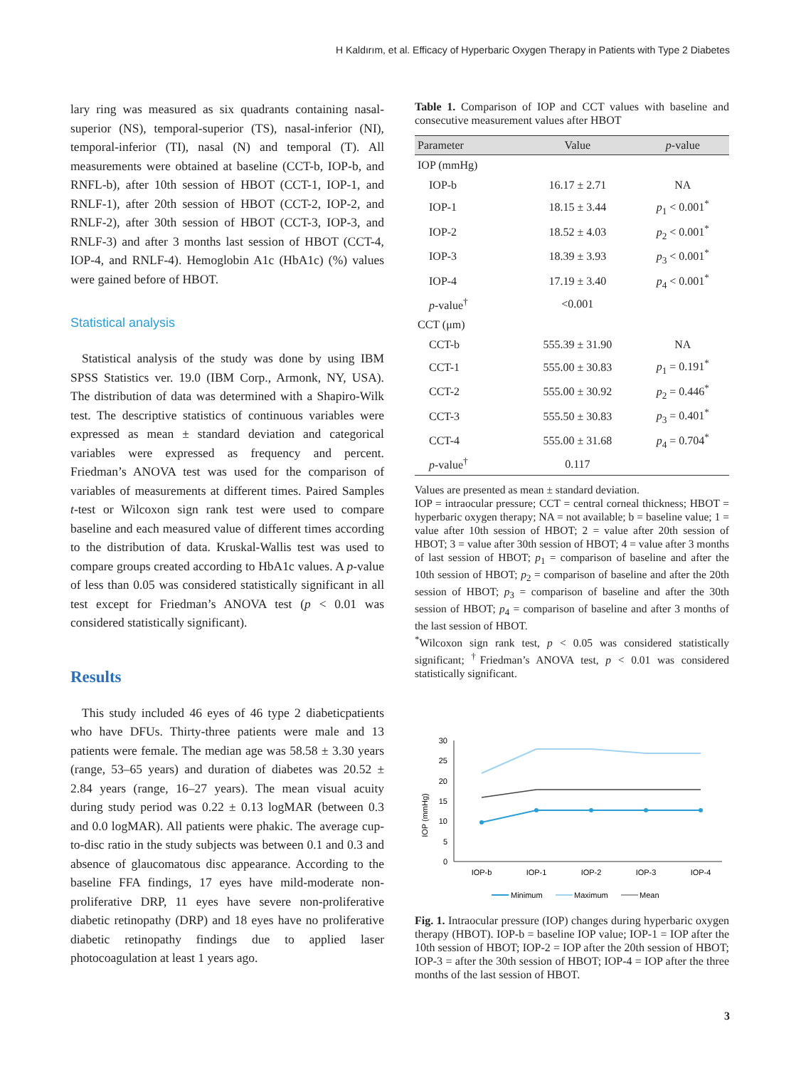H Kaldırım, et al. Efficacy of Hyperbaric Oxygen Therapy in Patients with Type 2 Diabetes
lary ring was measured as six quadrants containing nasal-superior (NS), temporal-superior (TS), nasal-inferior (NI), temporal-inferior (TI), nasal (N) and temporal (T). All measurements were obtained at baseline (CCT-b, IOP-b, and RNFL-b), after 10th session of HBOT (CCT-1, IOP-1, and RNLF-1), after 20th session of HBOT (CCT-2, IOP-2, and RNLF-2), after 30th session of HBOT (CCT-3, IOP-3, and RNLF-3) and after 3 months last session of HBOT (CCT-4, IOP-4, and RNLF-4). Hemoglobin A1c (HbA1c) (%) values were gained before of HBOT.
Statistical analysis
Statistical analysis of the study was done by using IBM SPSS Statistics ver. 19.0 (IBM Corp., Armonk, NY, USA). The distribution of data was determined with a Shapiro-Wilk test. The descriptive statistics of continuous variables were expressed as mean ± standard deviation and categorical variables were expressed as frequency and percent. Friedman’s ANOVA test was used for the comparison of variables of measurements at different times. Paired Samples t-test or Wilcoxon sign rank test were used to compare baseline and each measured value of different times according to the distribution of data. Kruskal-Wallis test was used to compare groups created according to HbA1c values. A p-value of less than 0.05 was considered statistically significant in all test except for Friedman’s ANOVA test (p < 0.01 was considered statistically significant).
Results
This study included 46 eyes of 46 type 2 diabeticpatients who have DFUs. Thirty-three patients were male and 13 patients were female. The median age was 58.58 ± 3.30 years (range, 53–65 years) and duration of diabetes was 20.52 ± 2.84 years (range, 16–27 years). The mean visual acuity during study period was 0.22 ± 0.13 logMAR (between 0.3 and 0.0 logMAR). All patients were phakic. The average cup-to-disc ratio in the study subjects was between 0.1 and 0.3 and absence of glaucomatous disc appearance. According to the baseline FFA findings, 17 eyes have mild-moderate non-proliferative DRP, 11 eyes have severe non-proliferative diabetic retinopathy (DRP) and 18 eyes have no proliferative diabetic retinopathy findings due to applied laser photocoagulation at least 1 years ago.
Table 1. Comparison of IOP and CCT values with baseline and consecutive measurement values after HBOT
| Parameter | Value | p -value |
| --- | --- | --- |
| IOP (mmHg) | | |
| IOP-b | 16.17 ± 2.71 | NA |
| IOP-1 | 18.15 ± 3.44 | p<sub>1</sub> < 0.001<sup>*</sup> |
| IOP-2 | 18.52 ± 4.03 | p<sub>2</sub> < 0.001<sup>*</sup> |
| IOP-3 | 18.39 ± 3.93 | p<sub>3</sub> < 0.001<sup>*</sup> |
| IOP-4 | 17.19 ± 3.40 | p<sub>4</sub> < 0.001<sup>*</sup> |
| p -value<sup>†</sup> | <0.001 | |
| CCT (μm) | | |
| CCT-b | 555.39 ± 31.90 | NA |
| CCT-1 | 555.00 ± 30.83 | p<sub>1</sub> = 0.191<sup>*</sup> |
| CCT-2 | 555.00 ± 30.92 | p<sub>2</sub> = 0.446<sup>*</sup> |
| CCT-3 | 555.50 ± 30.83 | p<sub>3</sub> = 0.401<sup>*</sup> |
| CCT-4 | 555.00 ± 31.68 | p<sub>4</sub> = 0.704<sup>*</sup> |
| p -value<sup>†</sup> | 0.117 | |
Values are presented as mean ± standard deviation.
IOP = intraocular pressure; CCT = central corneal thickness; HBOT = hyperbaric oxygen therapy; NA = not available; b = baseline value; 1 = value after 10th session of HBOT; 2 = value after 20th session of HBOT; 3 = value after 30th session of HBOT; 4 = value after 3 months of last session of HBOT; p<sub>1</sub> = comparison of baseline and after the 10th session of HBOT; p<sub>2</sub> = comparison of baseline and after the 20th session of HBOT; p<sub>3</sub> = comparison of baseline and after the 30th session of HBOT; p<sub>4</sub> = comparison of baseline and after 3 months of the last session of HBOT.
<sup>*</sup> Wilcoxon sign rank test, p < 0.05 was considered statistically significant; <sup>†</sup>Friedman’s ANOVA test, p < 0.01 was considered statistically significant.
IOP (mmHg)
0
5
10
15
20
25
30
IOP-b
IOP-1
IOP-2
IOP-3
IOP-4
Minimum
Maximum
Mean
Fig. 1. Intraocular pressure (IOP) changes during hyperbaric oxygen therapy (HBOT). IOP-b = baseline IOP value; IOP-1 = IOP after the 10th session of HBOT; IOP-2 = IOP after the 20th session of HBOT; IOP-3 = after the 30th session of HBOT; IOP-4 = IOP after the three months of the last session of HBOT.
3